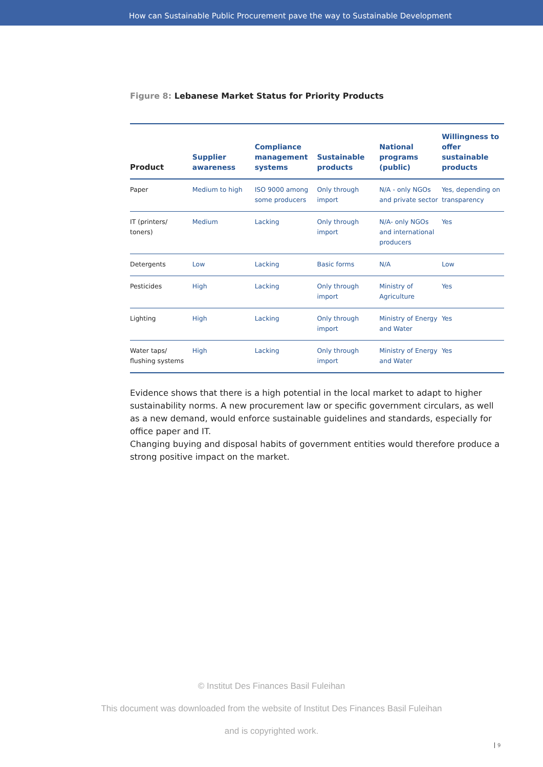How can Sustainable Public Procurement pave the way to Sustainable Development
Figure 8: Lebanese Market Status for Priority Products
| Product | Supplier awareness | Compliance management systems | Sustainable products | National programs (public) | Willingness to offer sustainable products |
| --- | --- | --- | --- | --- | --- |
| Paper | Medium to high | ISO 9000 among some producers | Only through import | N/A - only NGOs and private sector | Yes, depending on transparency |
| IT (printers/ toners) | Medium | Lacking | Only through import | N/A- only NGOs and international producers | Yes |
| Detergents | Low | Lacking | Basic forms | N/A | Low |
| Pesticides | High | Lacking | Only through import | Ministry of Agriculture | Yes |
| Lighting | High | Lacking | Only through import | Ministry of Energy and Water | Yes |
| Water taps/ flushing systems | High | Lacking | Only through import | Ministry of Energy and Water | Yes |
Evidence shows that there is a high potential in the local market to adapt to higher sustainability norms. A new procurement law or specific government circulars, as well as a new demand, would enforce sustainable guidelines and standards, especially for office paper and IT.
Changing buying and disposal habits of government entities would therefore produce a strong positive impact on the market.
© Institut Des Finances Basil Fuleihan
This document was downloaded from the website of Institut Des Finances Basil Fuleihan
and is copyrighted work.
9